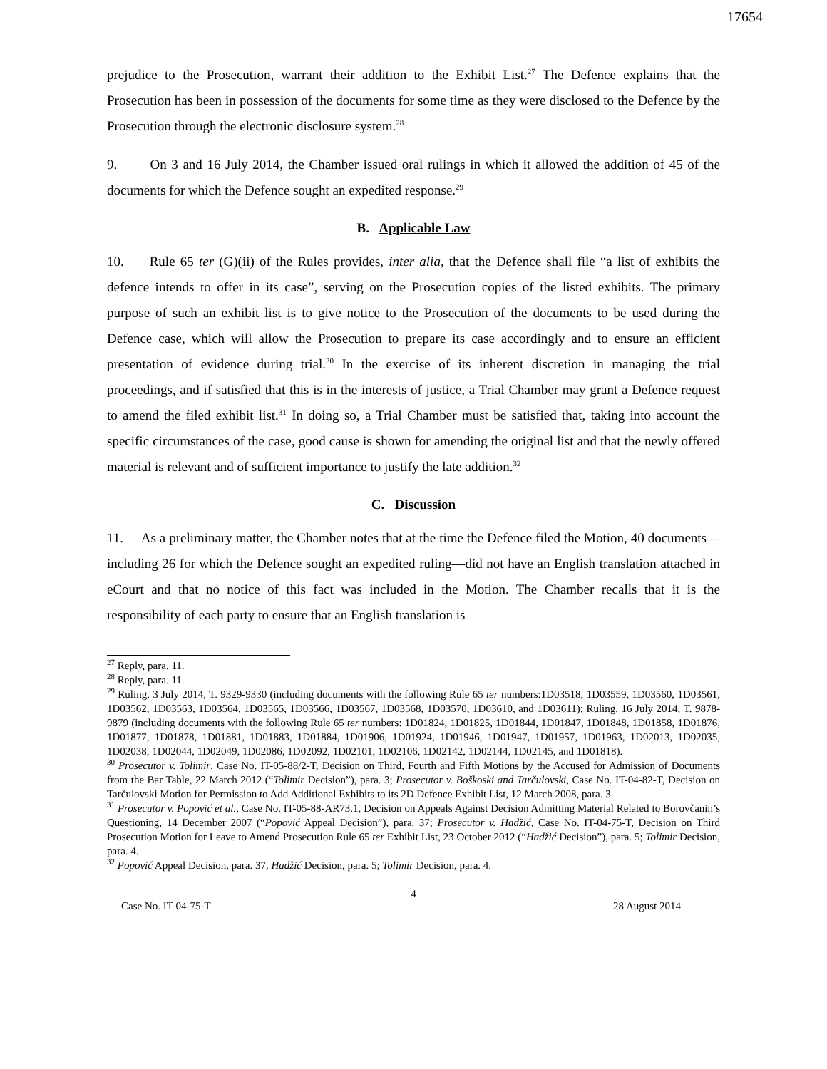17654
prejudice to the Prosecution, warrant their addition to the Exhibit List.<sup>27</sup> The Defence explains that the Prosecution has been in possession of the documents for some time as they were disclosed to the Defence by the Prosecution through the electronic disclosure system.<sup>28</sup>
9. On 3 and 16 July 2014, the Chamber issued oral rulings in which it allowed the addition of 45 of the documents for which the Defence sought an expedited response.<sup>29</sup>
B. Applicable Law
10. Rule 65 ter (G)(ii) of the Rules provides, inter alia, that the Defence shall file “a list of exhibits the defence intends to offer in its case”, serving on the Prosecution copies of the listed exhibits. The primary purpose of such an exhibit list is to give notice to the Prosecution of the documents to be used during the Defence case, which will allow the Prosecution to prepare its case accordingly and to ensure an efficient presentation of evidence during trial.<sup>30</sup> In the exercise of its inherent discretion in managing the trial proceedings, and if satisfied that this is in the interests of justice, a Trial Chamber may grant a Defence request to amend the filed exhibit list.<sup>31</sup> In doing so, a Trial Chamber must be satisfied that, taking into account the specific circumstances of the case, good cause is shown for amending the original list and that the newly offered material is relevant and of sufficient importance to justify the late addition.<sup>32</sup>
C. Discussion
11. As a preliminary matter, the Chamber notes that at the time the Defence filed the Motion, 40 documents—including 26 for which the Defence sought an expedited ruling—did not have an English translation attached in eCourt and that no notice of this fact was included in the Motion. The Chamber recalls that it is the responsibility of each party to ensure that an English translation is
<sup>27</sup> Reply, para. 11.
<sup>28</sup> Reply, para. 11.
<sup>29</sup> Ruling, 3 July 2014, T. 9329-9330 (including documents with the following Rule 65 ter numbers:1D03518, 1D03559, 1D03560, 1D03561, 1D03562, 1D03563, 1D03564, 1D03565, 1D03566, 1D03567, 1D03568, 1D03570, 1D03610, and 1D03611); Ruling, 16 July 2014, T. 9878-9879 (including documents with the following Rule 65 ter numbers: 1D01824, 1D01825, 1D01844, 1D01847, 1D01848, 1D01858, 1D01876, 1D01877, 1D01878, 1D01881, 1D01883, 1D01884, 1D01906, 1D01924, 1D01946, 1D01947, 1D01957, 1D01963, 1D02013, 1D02035, 1D02038, 1D02044, 1D02049, 1D02086, 1D02092, 1D02101, 1D02106, 1D02142, 1D02144, 1D02145, and 1D01818).
<sup>30</sup> Prosecutor v. Tolimir, Case No. IT-05-88/2-T, Decision on Third, Fourth and Fifth Motions by the Accused for Admission of Documents from the Bar Table, 22 March 2012 (“Tolimir Decision”), para. 3; Prosecutor v. Boškoski and Tarčulovski, Case No. IT-04-82-T, Decision on Tarčulovski Motion for Permission to Add Additional Exhibits to its 2D Defence Exhibit List, 12 March 2008, para. 3.
<sup>31</sup> Prosecutor v. Popović et al., Case No. IT-05-88-AR73.1, Decision on Appeals Against Decision Admitting Material Related to Borovčanin’s Questioning, 14 December 2007 (“Popović Appeal Decision”), para. 37; Prosecutor v. Hadžić, Case No. IT-04-75-T, Decision on Third Prosecution Motion for Leave to Amend Prosecution Rule 65 ter Exhibit List, 23 October 2012 (“Hadžić Decision”), para. 5; Tolimir Decision, para. 4.
<sup>32</sup> Popović Appeal Decision, para. 37, Hadžić Decision, para. 5; Tolimir Decision, para. 4.
4
Case No. IT-04-75-T 28 August 2014